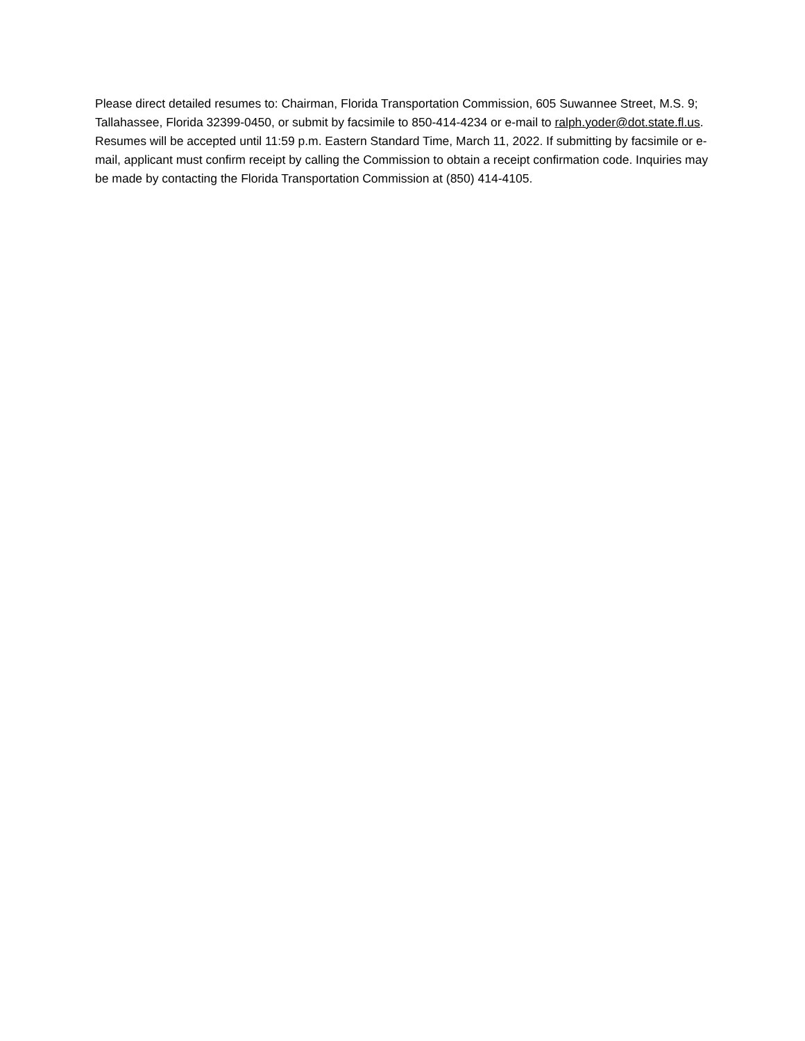Please direct detailed resumes to: Chairman, Florida Transportation Commission, 605 Suwannee Street, M.S. 9; Tallahassee, Florida 32399-0450, or submit by facsimile to 850-414-4234 or e-mail to ralph.yoder@dot.state.fl.us. Resumes will be accepted until 11:59 p.m. Eastern Standard Time, March 11, 2022. If submitting by facsimile or e-mail, applicant must confirm receipt by calling the Commission to obtain a receipt confirmation code. Inquiries may be made by contacting the Florida Transportation Commission at (850) 414-4105.